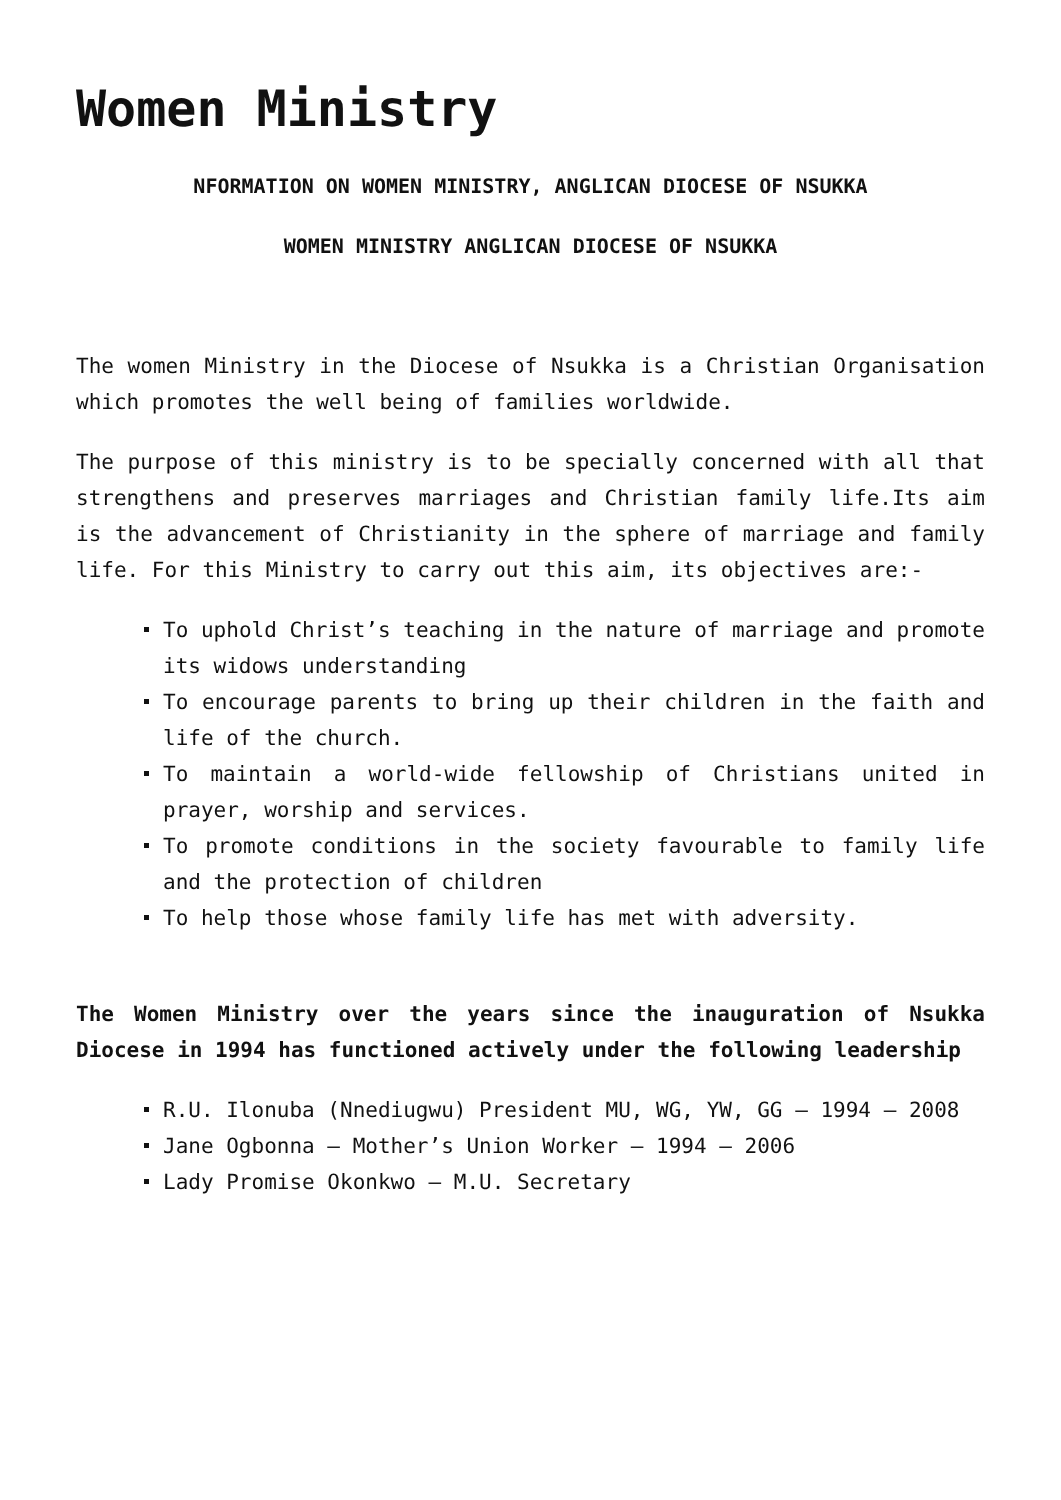Women Ministry
NFORMATION ON WOMEN MINISTRY, ANGLICAN DIOCESE OF NSUKKA
WOMEN MINISTRY ANGLICAN DIOCESE OF NSUKKA
The women Ministry in the Diocese of Nsukka is a Christian Organisation which promotes the well being of families worldwide.
The purpose of this ministry is to be specially concerned with all that strengthens and preserves marriages and Christian family life.Its aim is the advancement of Christianity in the sphere of marriage and family life. For this Ministry to carry out this aim, its objectives are:-
To uphold Christ’s teaching in the nature of marriage and promote its widows understanding
To encourage parents to bring up their children in the faith and life of the church.
To maintain a world-wide fellowship of Christians united in prayer, worship and services.
To promote conditions in the society favourable to family life and the protection of children
To help those whose family life has met with adversity.
The Women Ministry over the years since the inauguration of Nsukka Diocese in 1994 has functioned actively under the following leadership
R.U. Ilonuba (Nnediugwu) President MU, WG, YW, GG – 1994 – 2008
Jane Ogbonna – Mother’s Union Worker – 1994 – 2006
Lady Promise Okonkwo – M.U. Secretary